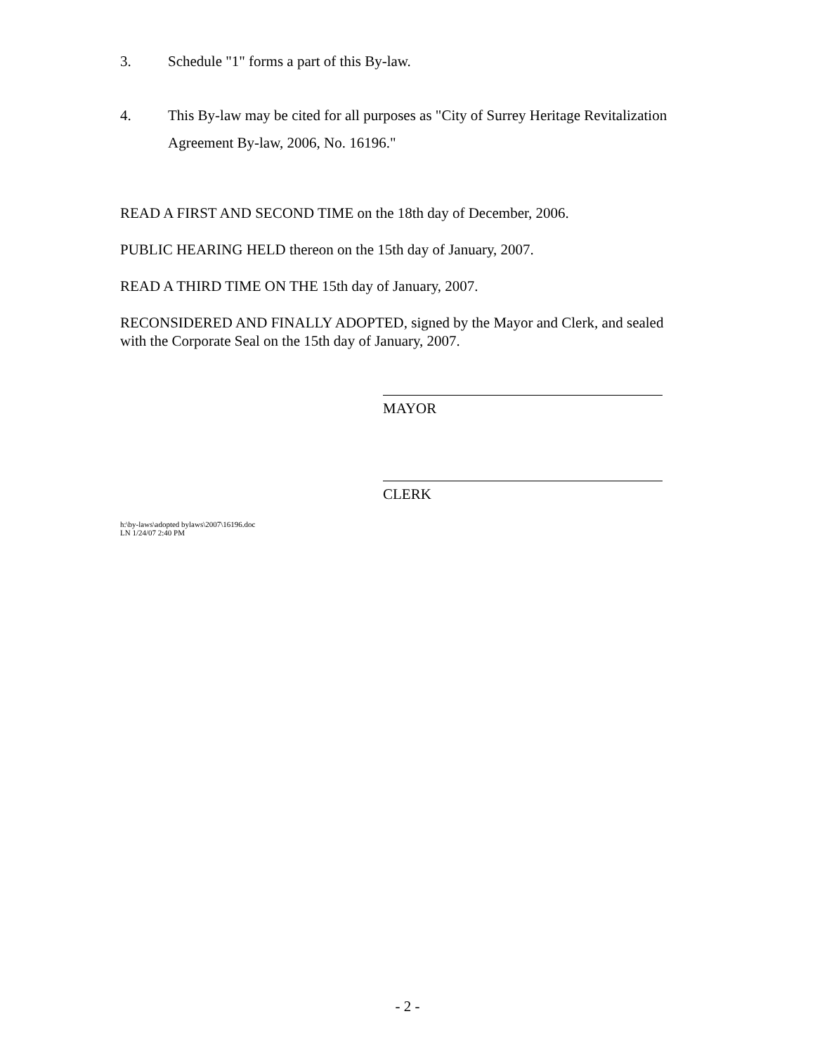3. Schedule "1" forms a part of this By-law.
4. This By-law may be cited for all purposes as "City of Surrey Heritage Revitalization Agreement By-law, 2006, No. 16196."
READ A FIRST AND SECOND TIME on the 18th day of December, 2006.
PUBLIC HEARING HELD thereon on the 15th day of January, 2007.
READ A THIRD TIME ON THE 15th day of January, 2007.
RECONSIDERED AND FINALLY ADOPTED, signed by the Mayor and Clerk, and sealed with the Corporate Seal on the 15th day of January, 2007.
MAYOR
CLERK
h:\by-laws\adopted bylaws\2007\16196.doc
LN 1/24/07 2:40 PM
- 2 -